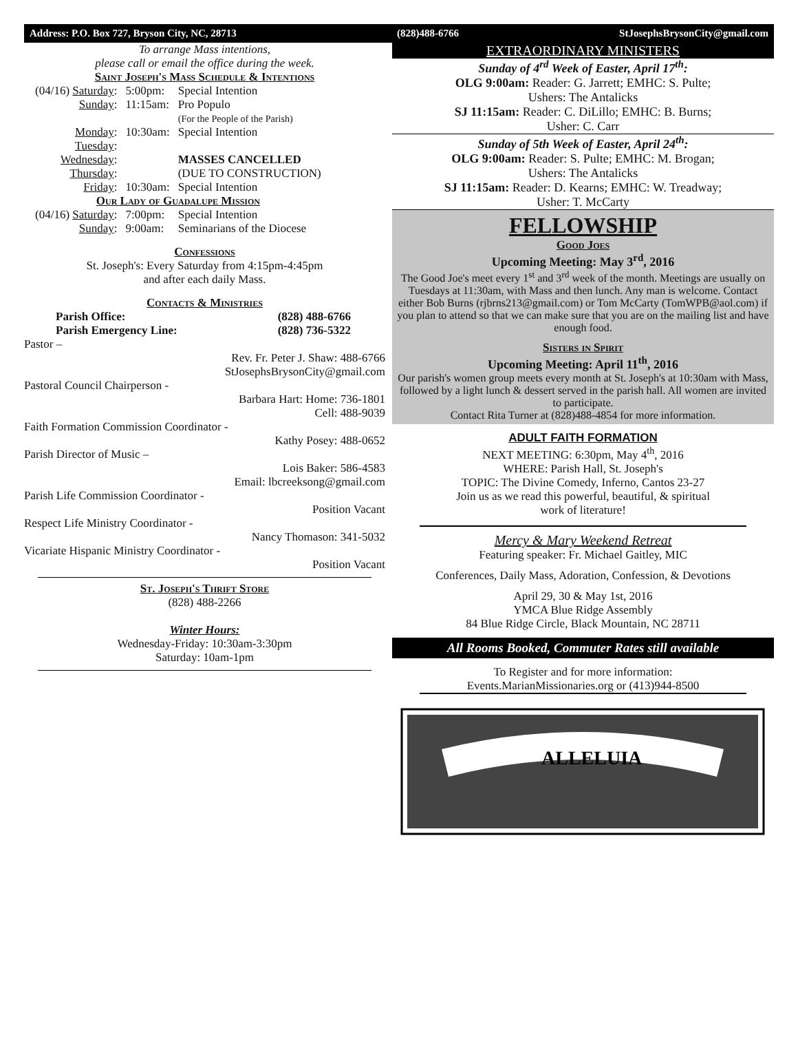Address: P.O. Box 727, Bryson City, NC, 28713 (828)488-6766 StJosephsBrysonCity@gmail.com
To arrange Mass intentions,
please call or email the office during the week.
Saint Joseph's Mass Schedule & Intentions
| (04/16) Saturday : | 5:00pm: | Special Intention |
| Sunday : | 11:15am: | Pro Populo (For the People of the Parish) |
| Monday : | 10:30am: | Special Intention |
| Tuesday : | | |
| Wednesday : | | MASSES CANCELLED |
| Thursday : | | (DUE TO CONSTRUCTION) |
| Friday : | 10:30am: | Special Intention |
| Our Lady of Guadalupe Mission | | |
| (04/16) Saturday : | 7:00pm: | Special Intention |
| Sunday : | 9:00am: | Seminarians of the Diocese |
Confessions
St. Joseph's: Every Saturday from 4:15pm-4:45pm
and after each daily Mass.
Contacts & Ministries
| Parish Office: | (828) 488-6766 |
| Parish Emergency Line: | (828) 736-5322 |
Pastor –
Rev. Fr. Peter J. Shaw: 488-6766
StJosephsBrysonCity@gmail.com
Pastoral Council Chairperson -
Barbara Hart: Home: 736-1801
Cell: 488-9039
Faith Formation Commission Coordinator -
Kathy Posey: 488-0652
Parish Director of Music –
Lois Baker: 586-4583
Email: lbcreeksong@gmail.com
Parish Life Commission Coordinator -
Position Vacant
Respect Life Ministry Coordinator -
Nancy Thomason: 341-5032
Vicariate Hispanic Ministry Coordinator -
Position Vacant
St. Joseph's Thrift Store
(828) 488-2266
Winter Hours:
Wednesday-Friday: 10:30am-3:30pm
Saturday: 10am-1pm
EXTRAORDINARY MINISTERS
Sunday of 4<sup>rd</sup> Week of Easter, April 17<sup>th</sup>:
OLG 9:00am: Reader: G. Jarrett; EMHC: S. Pulte;
Ushers: The Antalicks
SJ 11:15am: Reader: C. DiLillo; EMHC: B. Burns;
Usher: C. Carr
Sunday of 5th Week of Easter, April 24<sup>th</sup>:
OLG 9:00am: Reader: S. Pulte; EMHC: M. Brogan;
Ushers: The Antalicks
SJ 11:15am: Reader: D. Kearns; EMHC: W. Treadway;
Usher: T. McCarty
FELLOWSHIP
Good Joes
Upcoming Meeting: May 3<sup>rd</sup>, 2016
The Good Joe's meet every 1<sup>st</sup> and 3<sup>rd</sup> week of the month. Meetings are usually on Tuesdays at 11:30am, with Mass and then lunch. Any man is welcome. Contact either Bob Burns (rjbrns213@gmail.com) or Tom McCarty (TomWPB@aol.com) if you plan to attend so that we can make sure that you are on the mailing list and have enough food.
Sisters in Spirit
Upcoming Meeting: April 11<sup>th</sup>, 2016
Our parish's women group meets every month at St. Joseph's at 10:30am with Mass, followed by a light lunch & dessert served in the parish hall. All women are invited to participate.
Contact Rita Turner at (828)488-4854 for more information.
ADULT FAITH FORMATION
NEXT MEETING: 6:30pm, May 4<sup>th</sup>, 2016
WHERE: Parish Hall, St. Joseph's
TOPIC: The Divine Comedy, Inferno, Cantos 23-27
Join us as we read this powerful, beautiful, & spiritual
work of literature!
Mercy & Mary Weekend Retreat
Featuring speaker: Fr. Michael Gaitley, MIC
Conferences, Daily Mass, Adoration, Confession, & Devotions
April 29, 30 & May 1st, 2016
YMCA Blue Ridge Assembly
84 Blue Ridge Circle, Black Mountain, NC 28711
All Rooms Booked, Commuter Rates still available
To Register and for more information:
Events.MarianMissionaries.org or (413)944-8500
ALLELUIA